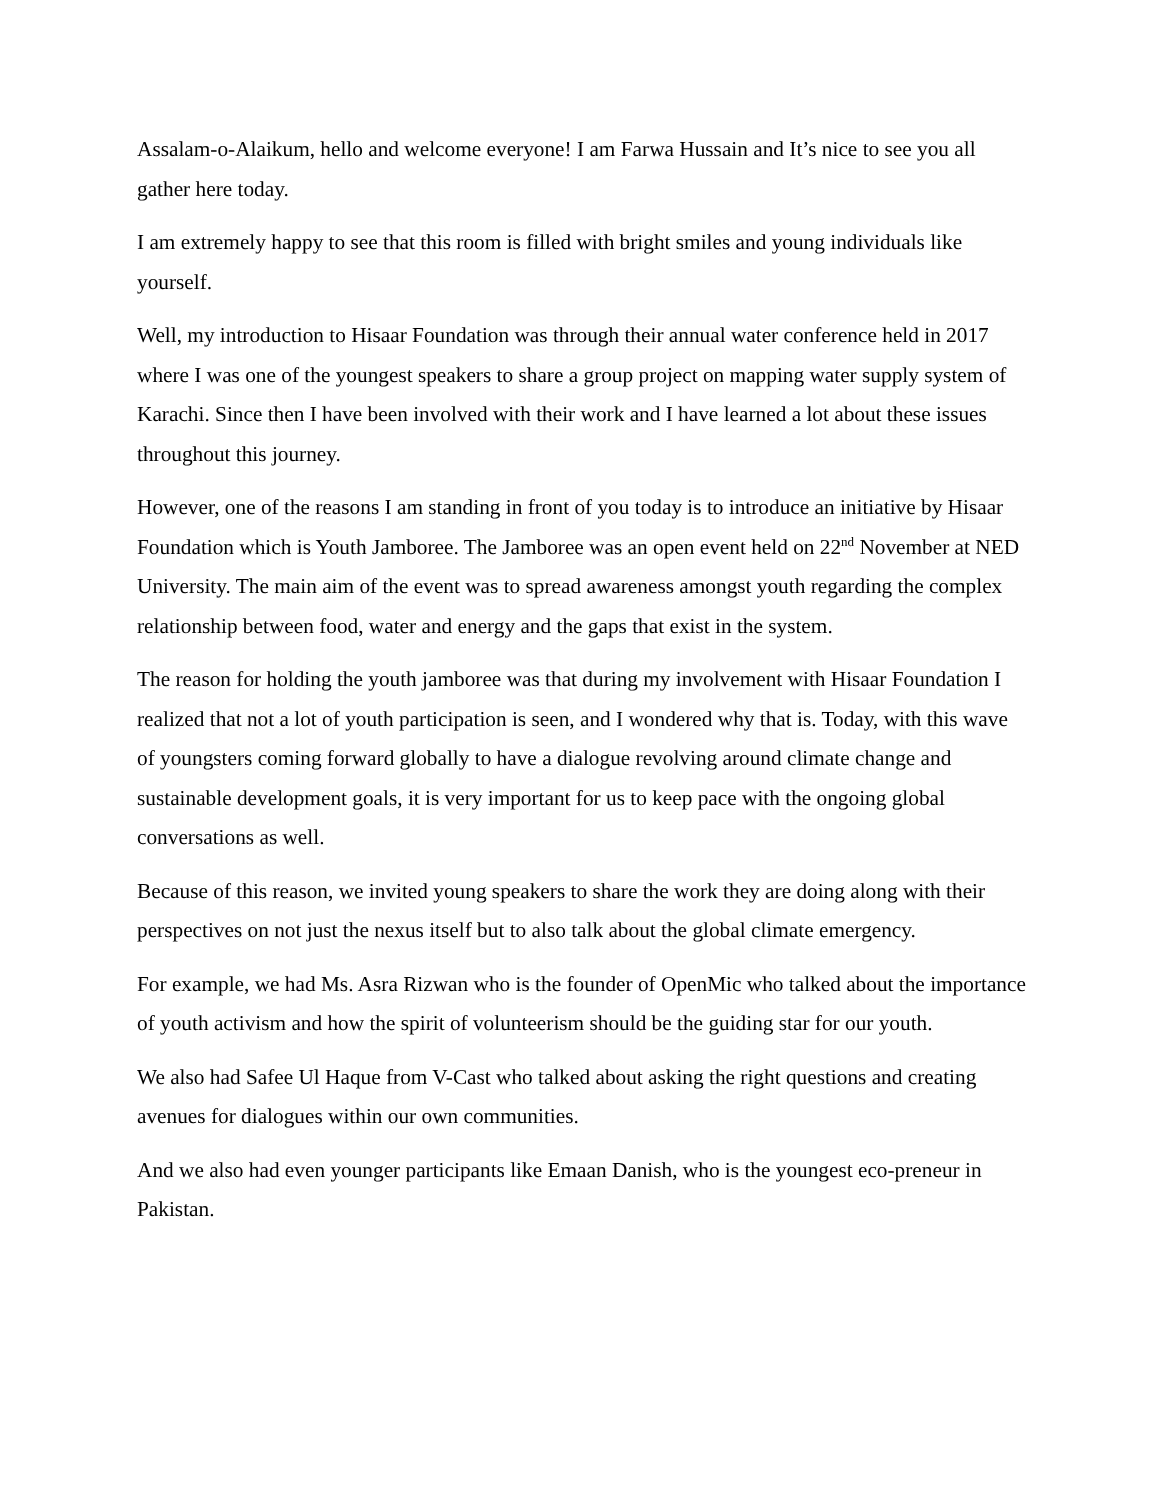Assalam-o-Alaikum, hello and welcome everyone! I am Farwa Hussain and It’s nice to see you all gather here today.
I am extremely happy to see that this room is filled with bright smiles and young individuals like yourself.
Well, my introduction to Hisaar Foundation was through their annual water conference held in 2017 where I was one of the youngest speakers to share a group project on mapping water supply system of Karachi. Since then I have been involved with their work and I have learned a lot about these issues throughout this journey.
However, one of the reasons I am standing in front of you today is to introduce an initiative by Hisaar Foundation which is Youth Jamboree. The Jamboree was an open event held on 22<sup>nd</sup> November at NED University. The main aim of the event was to spread awareness amongst youth regarding the complex relationship between food, water and energy and the gaps that exist in the system.
The reason for holding the youth jamboree was that during my involvement with Hisaar Foundation I realized that not a lot of youth participation is seen, and I wondered why that is. Today, with this wave of youngsters coming forward globally to have a dialogue revolving around climate change and sustainable development goals, it is very important for us to keep pace with the ongoing global conversations as well.
Because of this reason, we invited young speakers to share the work they are doing along with their perspectives on not just the nexus itself but to also talk about the global climate emergency.
For example, we had Ms. Asra Rizwan who is the founder of OpenMic who talked about the importance of youth activism and how the spirit of volunteerism should be the guiding star for our youth.
We also had Safee Ul Haque from V-Cast who talked about asking the right questions and creating avenues for dialogues within our own communities.
And we also had even younger participants like Emaan Danish, who is the youngest eco-preneur in Pakistan.